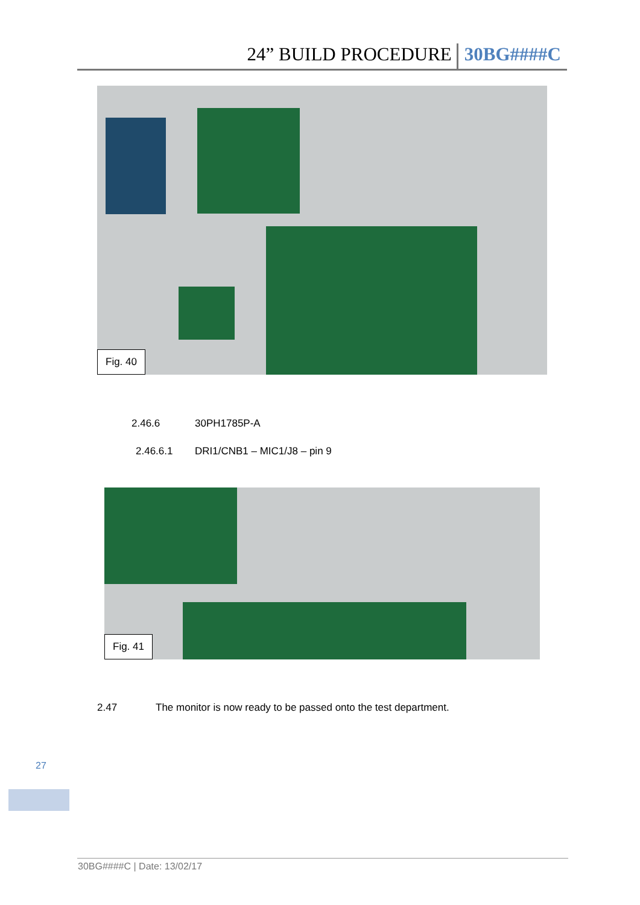24” BUILD PROCEDURE 30BG####C
Fig. 40
2.46.6 30PH1785P-A
2.46.6.1 DRI1/CNB1 – MIC1/J8 – pin 9
Fig. 41
2.47
The monitor is now ready to be passed onto the test department.
27
30BG####C | Date: 13/02/17